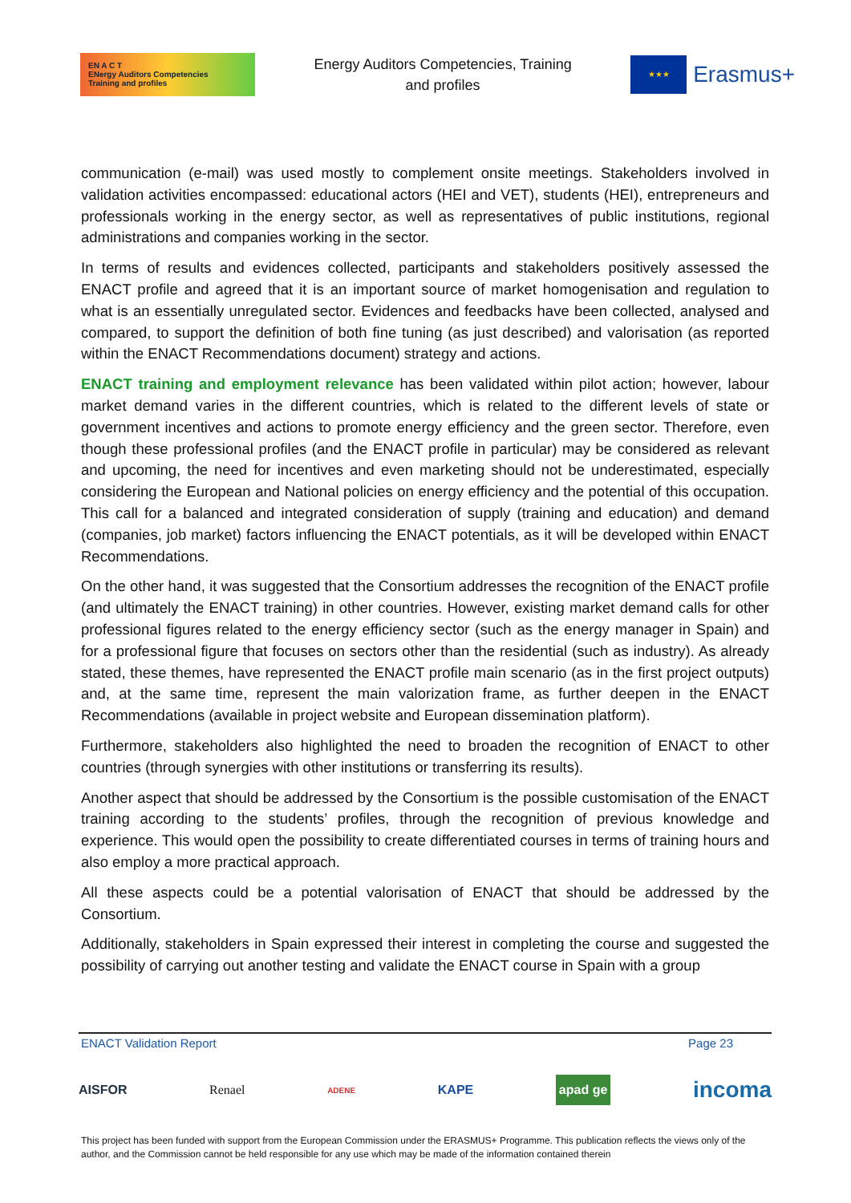EN A C T
ENergy Auditors Competencies
Training and profiles
Energy Auditors Competencies, Training
and profiles
★★★
Erasmus+
communication (e-mail) was used mostly to complement onsite meetings. Stakeholders involved in validation activities encompassed: educational actors (HEI and VET), students (HEI), entrepreneurs and professionals working in the energy sector, as well as representatives of public institutions, regional administrations and companies working in the sector.
In terms of results and evidences collected, participants and stakeholders positively assessed the ENACT profile and agreed that it is an important source of market homogenisation and regulation to what is an essentially unregulated sector. Evidences and feedbacks have been collected, analysed and compared, to support the definition of both fine tuning (as just described) and valorisation (as reported within the ENACT Recommendations document) strategy and actions.
ENACT training and employment relevance has been validated within pilot action; however, labour market demand varies in the different countries, which is related to the different levels of state or government incentives and actions to promote energy efficiency and the green sector. Therefore, even though these professional profiles (and the ENACT profile in particular) may be considered as relevant and upcoming, the need for incentives and even marketing should not be underestimated, especially considering the European and National policies on energy efficiency and the potential of this occupation. This call for a balanced and integrated consideration of supply (training and education) and demand (companies, job market) factors influencing the ENACT potentials, as it will be developed within ENACT Recommendations.
On the other hand, it was suggested that the Consortium addresses the recognition of the ENACT profile (and ultimately the ENACT training) in other countries. However, existing market demand calls for other professional figures related to the energy efficiency sector (such as the energy manager in Spain) and for a professional figure that focuses on sectors other than the residential (such as industry). As already stated, these themes, have represented the ENACT profile main scenario (as in the first project outputs) and, at the same time, represent the main valorization frame, as further deepen in the ENACT Recommendations (available in project website and European dissemination platform).
Furthermore, stakeholders also highlighted the need to broaden the recognition of ENACT to other countries (through synergies with other institutions or transferring its results).
Another aspect that should be addressed by the Consortium is the possible customisation of the ENACT training according to the students’ profiles, through the recognition of previous knowledge and experience. This would open the possibility to create differentiated courses in terms of training hours and also employ a more practical approach.
All these aspects could be a potential valorisation of ENACT that should be addressed by the Consortium.
Additionally, stakeholders in Spain expressed their interest in completing the course and suggested the possibility of carrying out another testing and validate the ENACT course in Spain with a group
ENACT Validation Report Page 23
AISFOR Renael ADENE KAPE apad ge incoma
This project has been funded with support from the European Commission under the ERASMUS+ Programme. This publication reflects the views only of the author, and the Commission cannot be held responsible for any use which may be made of the information contained therein